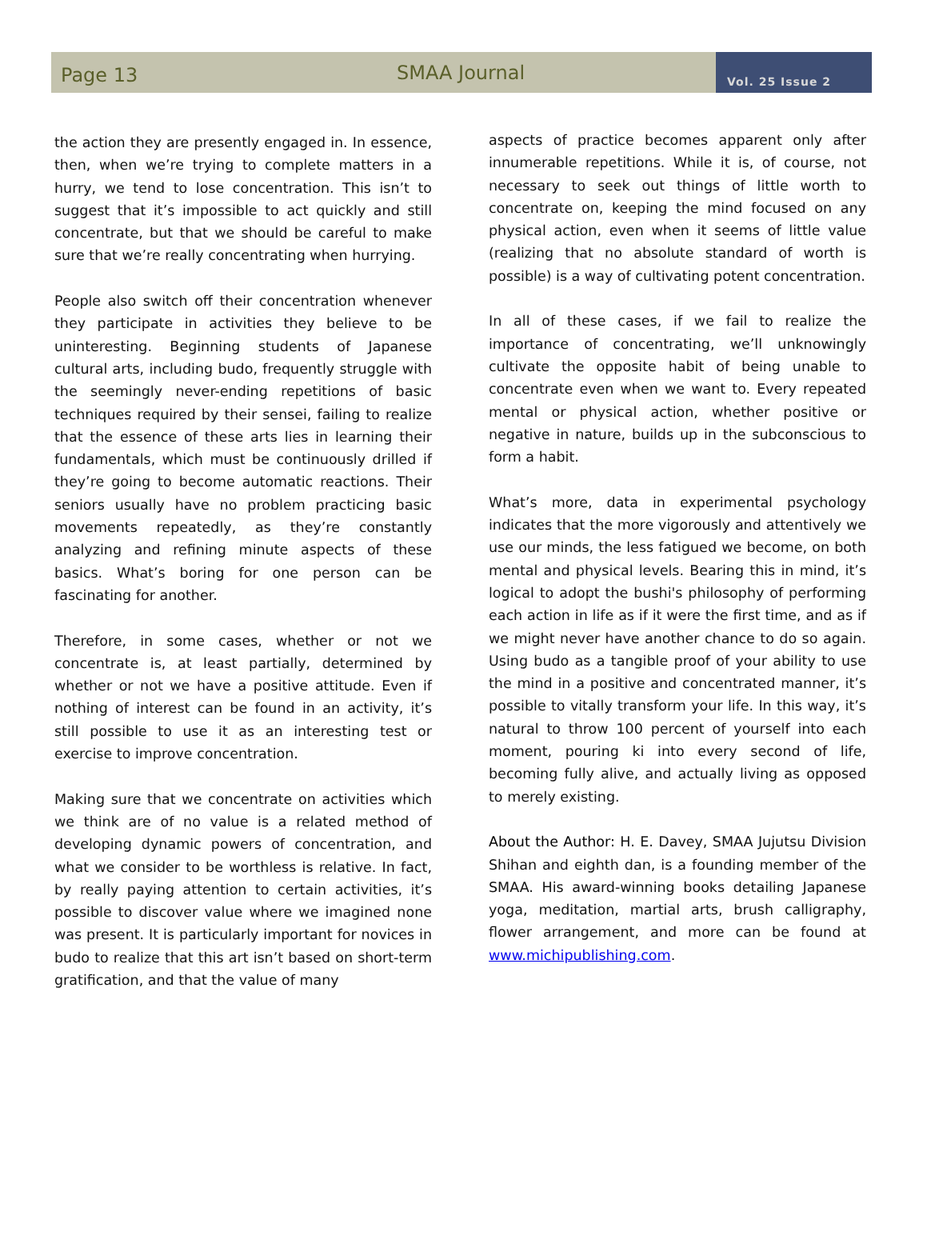Page 13
SMAA Journal
Vol. 25 Issue 2
the action they are presently engaged in. In essence, then, when we’re trying to complete matters in a hurry, we tend to lose concentration. This isn’t to suggest that it’s impossible to act quickly and still concentrate, but that we should be careful to make sure that we’re really concentrating when hurrying.
People also switch off their concentration whenever they participate in activities they believe to be uninteresting. Beginning students of Japanese cultural arts, including budo, frequently struggle with the seemingly never-ending repetitions of basic techniques required by their sensei, failing to realize that the essence of these arts lies in learning their fundamentals, which must be continuously drilled if they’re going to become automatic reactions. Their seniors usually have no problem practicing basic movements repeatedly, as they’re constantly analyzing and refining minute aspects of these basics. What’s boring for one person can be fascinating for another.
Therefore, in some cases, whether or not we concentrate is, at least partially, determined by whether or not we have a positive attitude. Even if nothing of interest can be found in an activity, it’s still possible to use it as an interesting test or exercise to improve concentration.
Making sure that we concentrate on activities which we think are of no value is a related method of developing dynamic powers of concentration, and what we consider to be worthless is relative. In fact, by really paying attention to certain activities, it’s possible to discover value where we imagined none was present. It is particularly important for novices in budo to realize that this art isn’t based on short-term gratification, and that the value of many
aspects of practice becomes apparent only after innumerable repetitions. While it is, of course, not necessary to seek out things of little worth to concentrate on, keeping the mind focused on any physical action, even when it seems of little value (realizing that no absolute standard of worth is possible) is a way of cultivating potent concentration.
In all of these cases, if we fail to realize the importance of concentrating, we’ll unknowingly cultivate the opposite habit of being unable to concentrate even when we want to. Every repeated mental or physical action, whether positive or negative in nature, builds up in the subconscious to form a habit.
What’s more, data in experimental psychology indicates that the more vigorously and attentively we use our minds, the less fatigued we become, on both mental and physical levels. Bearing this in mind, it’s logical to adopt the bushi's philosophy of performing each action in life as if it were the first time, and as if we might never have another chance to do so again. Using budo as a tangible proof of your ability to use the mind in a positive and concentrated manner, it’s possible to vitally transform your life. In this way, it’s natural to throw 100 percent of yourself into each moment, pouring ki into every second of life, becoming fully alive, and actually living as opposed to merely existing.
About the Author: H. E. Davey, SMAA Jujutsu Division Shihan and eighth dan, is a founding member of the SMAA. His award-winning books detailing Japanese yoga, meditation, martial arts, brush calligraphy, flower arrangement, and more can be found at www.michipublishing.com.